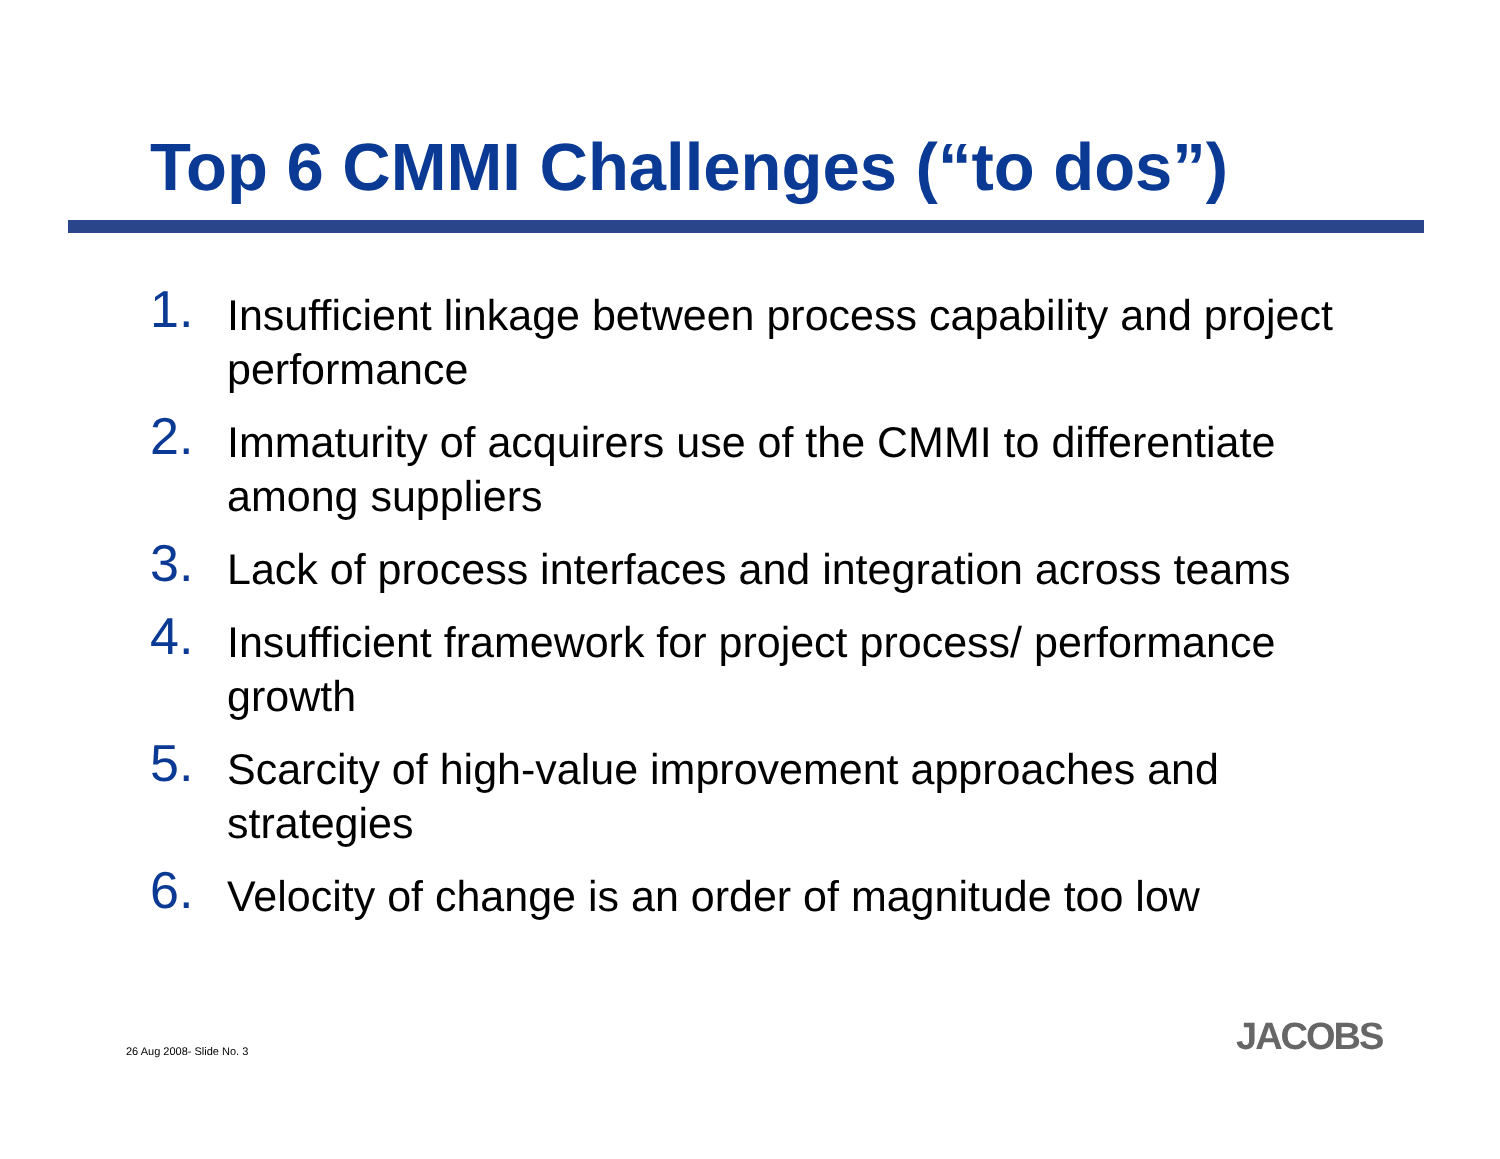Top 6 CMMI Challenges (“to dos”)
1. Insufficient linkage between process capability and project performance
2. Immaturity of acquirers use of the CMMI to differentiate among suppliers
3. Lack of process interfaces and integration across teams
4. Insufficient framework for project process/ performance growth
5. Scarcity of high-value improvement approaches and strategies
6. Velocity of change is an order of magnitude too low
26 Aug 2008- Slide No. 3 JACOBS